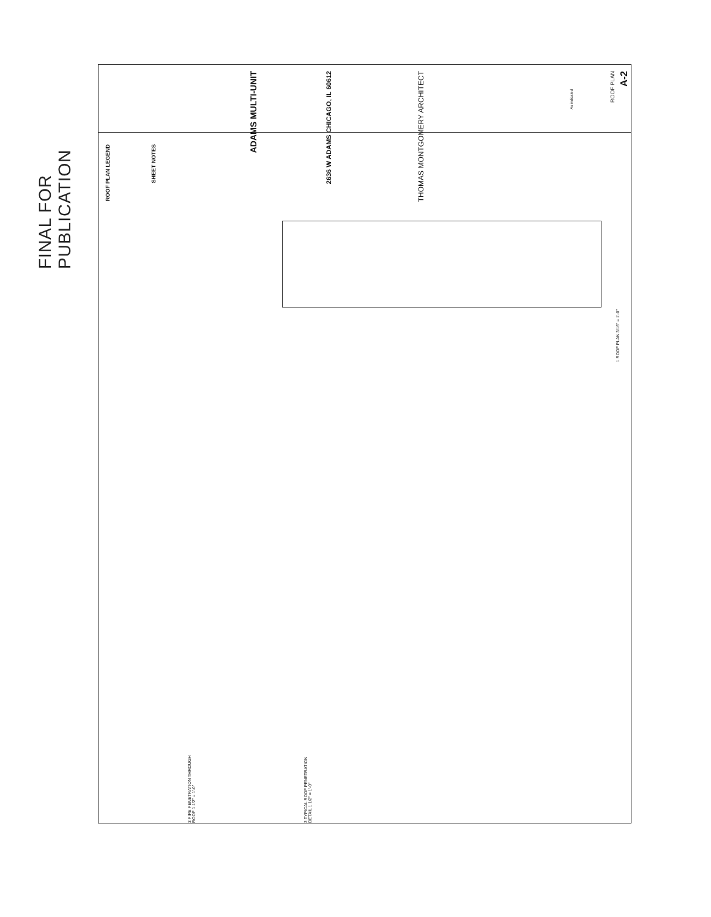FINAL FOR PUBLICATION
ROOF PLAN LEGEND
SHEET NOTES
ADAMS MULTI-UNIT
2636 W ADAMS CHICAGO, IL 60612
THOMAS MONTGOMERY ARCHITECT
As indicated
ROOF PLAN
A-2
1 ROOF PLAN 3/16" = 1'-0"
3 PIPE PENETRATION THROUGH ROOF 1 1/2" = 1'-0"
2 TYPICAL ROOF PENETRATION DETAIL 1 1/2" = 1'-0"